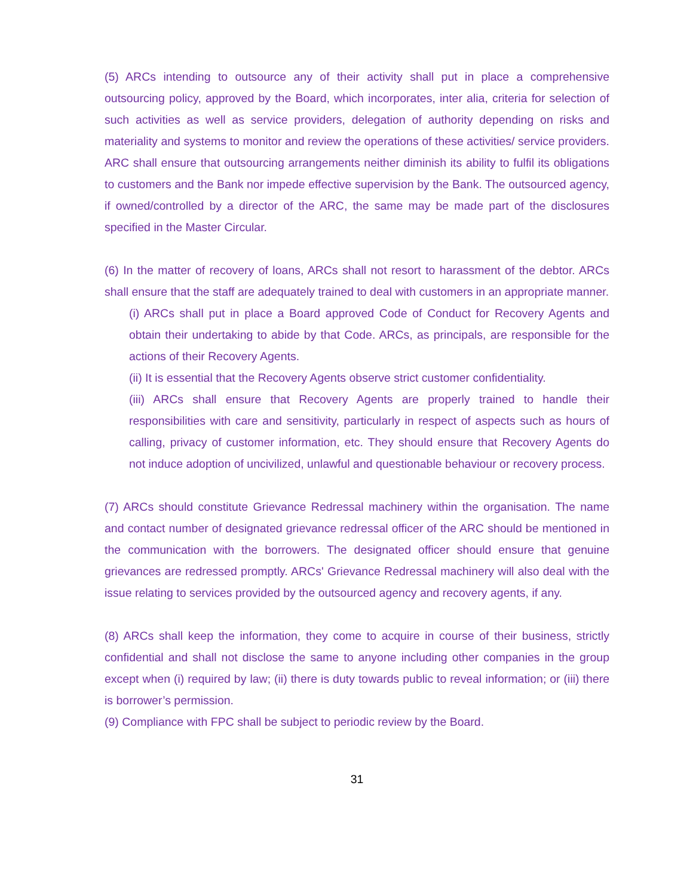(5) ARCs intending to outsource any of their activity shall put in place a comprehensive outsourcing policy, approved by the Board, which incorporates, inter alia, criteria for selection of such activities as well as service providers, delegation of authority depending on risks and materiality and systems to monitor and review the operations of these activities/ service providers. ARC shall ensure that outsourcing arrangements neither diminish its ability to fulfil its obligations to customers and the Bank nor impede effective supervision by the Bank. The outsourced agency, if owned/controlled by a director of the ARC, the same may be made part of the disclosures specified in the Master Circular.
(6) In the matter of recovery of loans, ARCs shall not resort to harassment of the debtor. ARCs shall ensure that the staff are adequately trained to deal with customers in an appropriate manner.
(i) ARCs shall put in place a Board approved Code of Conduct for Recovery Agents and obtain their undertaking to abide by that Code. ARCs, as principals, are responsible for the actions of their Recovery Agents.
(ii) It is essential that the Recovery Agents observe strict customer confidentiality.
(iii) ARCs shall ensure that Recovery Agents are properly trained to handle their responsibilities with care and sensitivity, particularly in respect of aspects such as hours of calling, privacy of customer information, etc. They should ensure that Recovery Agents do not induce adoption of uncivilized, unlawful and questionable behaviour or recovery process.
(7) ARCs should constitute Grievance Redressal machinery within the organisation. The name and contact number of designated grievance redressal officer of the ARC should be mentioned in the communication with the borrowers. The designated officer should ensure that genuine grievances are redressed promptly. ARCs' Grievance Redressal machinery will also deal with the issue relating to services provided by the outsourced agency and recovery agents, if any.
(8) ARCs shall keep the information, they come to acquire in course of their business, strictly confidential and shall not disclose the same to anyone including other companies in the group except when (i) required by law; (ii) there is duty towards public to reveal information; or (iii) there is borrower’s permission.
(9) Compliance with FPC shall be subject to periodic review by the Board.
31